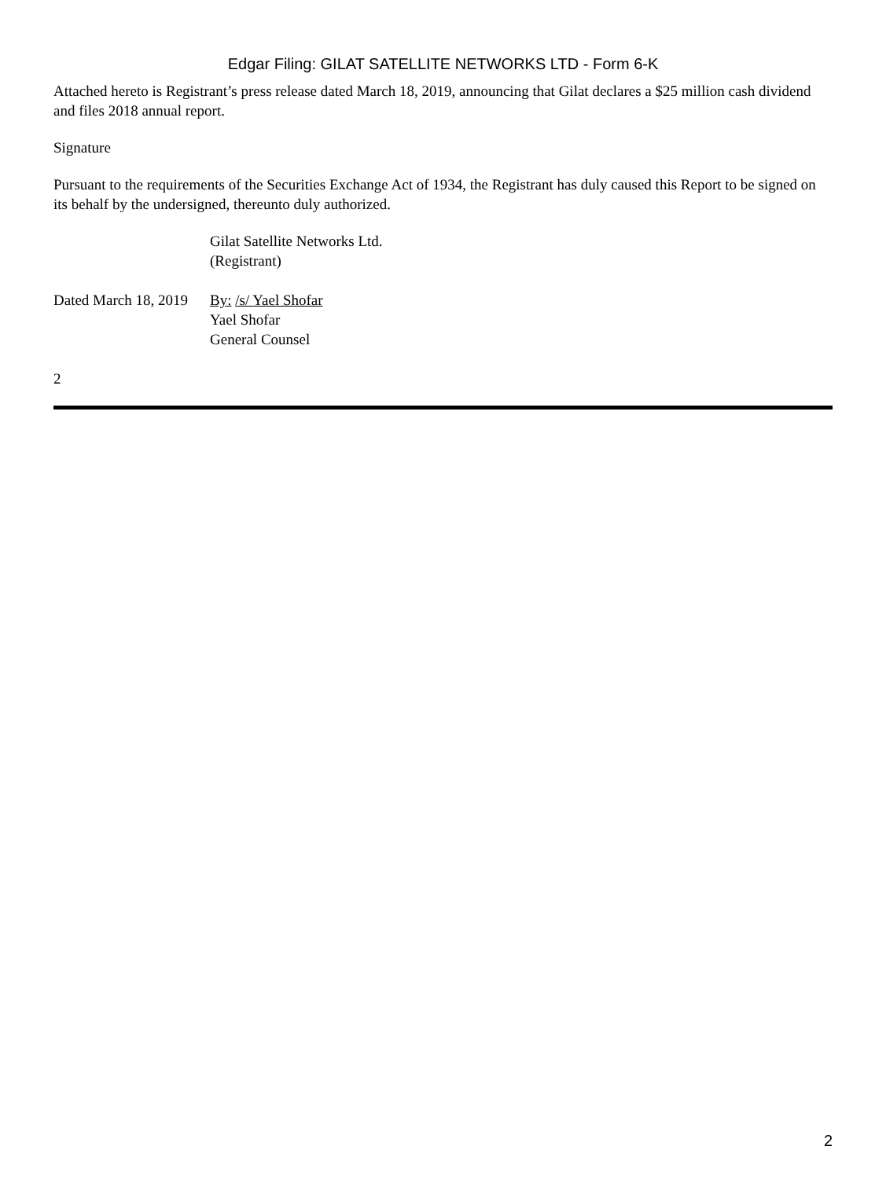Edgar Filing: GILAT SATELLITE NETWORKS LTD - Form 6-K
Attached hereto is Registrant’s press release dated March 18, 2019, announcing that Gilat declares a $25 million cash dividend and files 2018 annual report.
Signature
Pursuant to the requirements of the Securities Exchange Act of 1934, the Registrant has duly caused this Report to be signed on its behalf by the undersigned, thereunto duly authorized.
Gilat Satellite Networks Ltd.
(Registrant)
Dated March 18, 2019
By: /s/ Yael Shofar
Yael Shofar
General Counsel
2
2